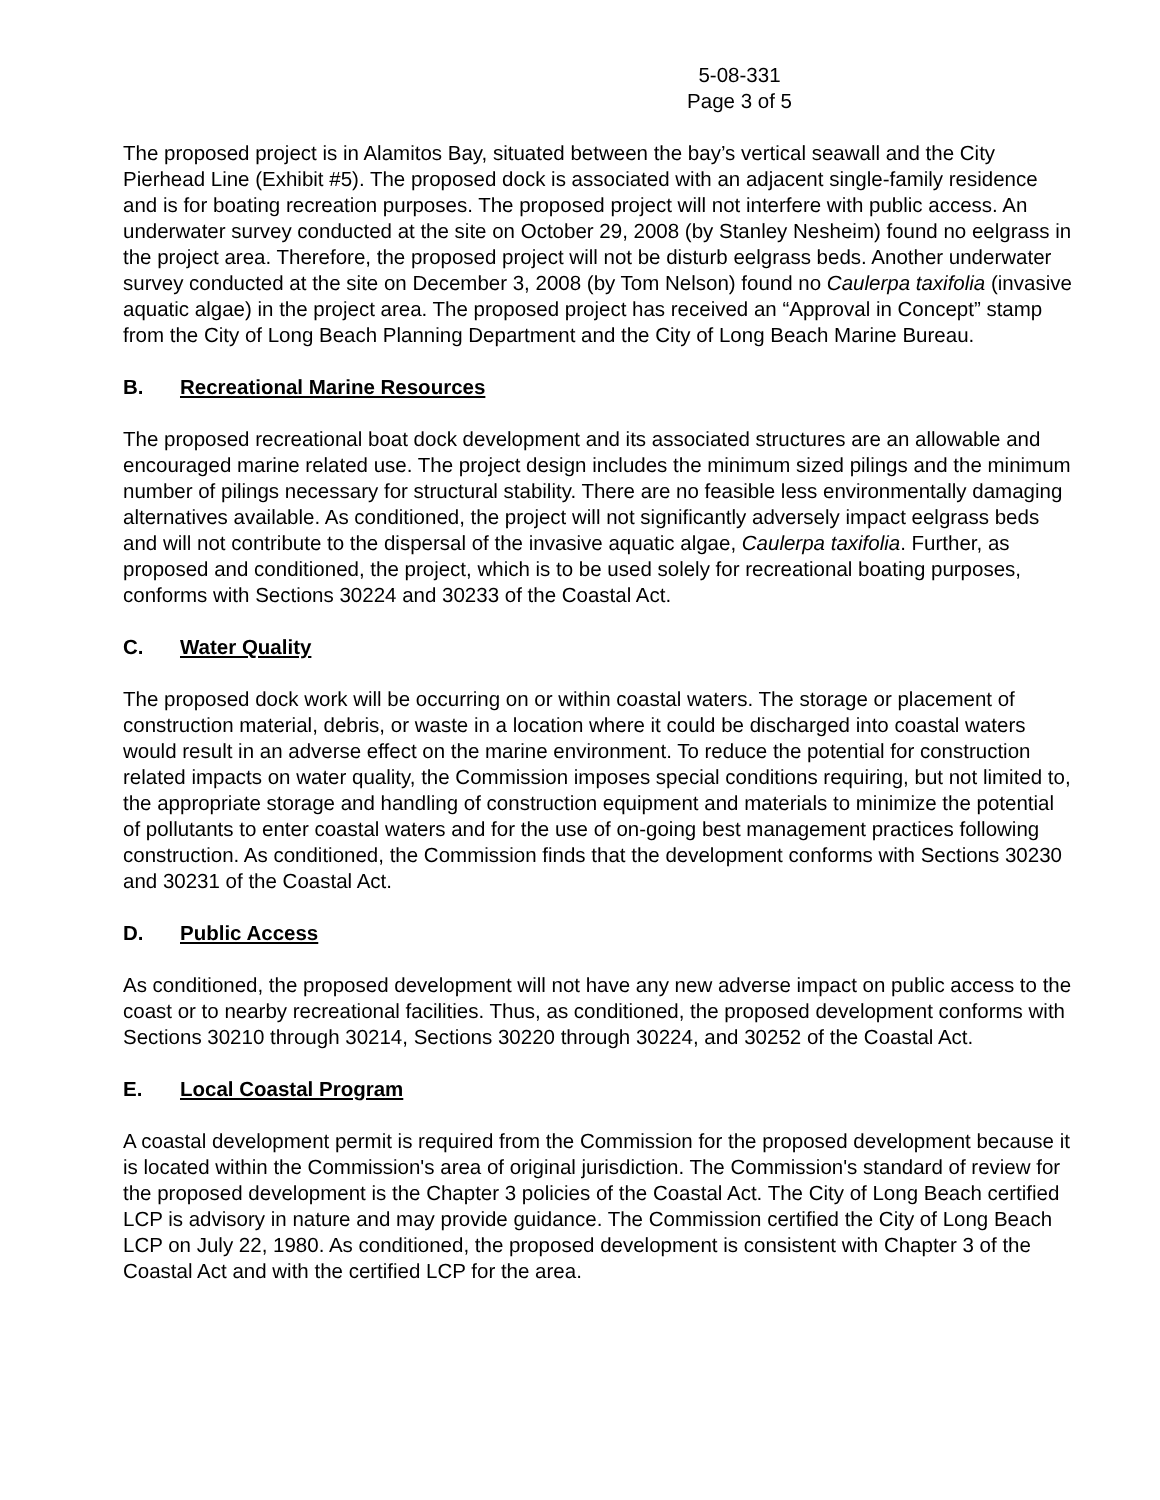5-08-331
Page 3 of 5
The proposed project is in Alamitos Bay, situated between the bay’s vertical seawall and the City Pierhead Line (Exhibit #5). The proposed dock is associated with an adjacent single-family residence and is for boating recreation purposes. The proposed project will not interfere with public access. An underwater survey conducted at the site on October 29, 2008 (by Stanley Nesheim) found no eelgrass in the project area. Therefore, the proposed project will not be disturb eelgrass beds. Another underwater survey conducted at the site on December 3, 2008 (by Tom Nelson) found no Caulerpa taxifolia (invasive aquatic algae) in the project area. The proposed project has received an “Approval in Concept” stamp from the City of Long Beach Planning Department and the City of Long Beach Marine Bureau.
B. Recreational Marine Resources
The proposed recreational boat dock development and its associated structures are an allowable and encouraged marine related use. The project design includes the minimum sized pilings and the minimum number of pilings necessary for structural stability. There are no feasible less environmentally damaging alternatives available. As conditioned, the project will not significantly adversely impact eelgrass beds and will not contribute to the dispersal of the invasive aquatic algae, Caulerpa taxifolia. Further, as proposed and conditioned, the project, which is to be used solely for recreational boating purposes, conforms with Sections 30224 and 30233 of the Coastal Act.
C. Water Quality
The proposed dock work will be occurring on or within coastal waters. The storage or placement of construction material, debris, or waste in a location where it could be discharged into coastal waters would result in an adverse effect on the marine environment. To reduce the potential for construction related impacts on water quality, the Commission imposes special conditions requiring, but not limited to, the appropriate storage and handling of construction equipment and materials to minimize the potential of pollutants to enter coastal waters and for the use of on-going best management practices following construction. As conditioned, the Commission finds that the development conforms with Sections 30230 and 30231 of the Coastal Act.
D. Public Access
As conditioned, the proposed development will not have any new adverse impact on public access to the coast or to nearby recreational facilities. Thus, as conditioned, the proposed development conforms with Sections 30210 through 30214, Sections 30220 through 30224, and 30252 of the Coastal Act.
E. Local Coastal Program
A coastal development permit is required from the Commission for the proposed development because it is located within the Commission's area of original jurisdiction. The Commission's standard of review for the proposed development is the Chapter 3 policies of the Coastal Act. The City of Long Beach certified LCP is advisory in nature and may provide guidance. The Commission certified the City of Long Beach LCP on July 22, 1980. As conditioned, the proposed development is consistent with Chapter 3 of the Coastal Act and with the certified LCP for the area.